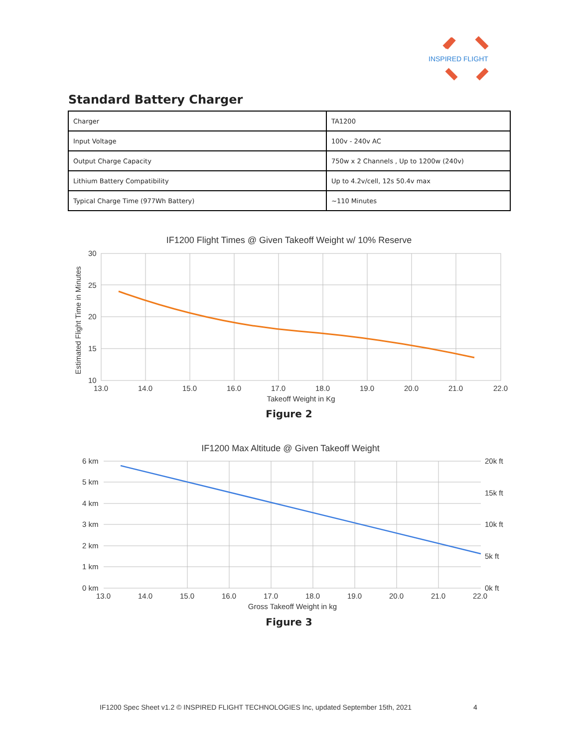INSPIRED FLIGHT
Standard Battery Charger
| Charger | TA1200 |
| Input Voltage | 100v - 240v AC |
| Output Charge Capacity | 750w x 2 Channels , Up to 1200w (240v) |
| Lithium Battery Compatibility | Up to 4.2v/cell, 12s 50.4v max |
| Typical Charge Time (977Wh Battery) | ~110 Minutes |
IF1200 Flight Times @ Given Takeoff Weight w/ 10% Reserve
30
25
20
15
10
13.0
14.0
15.0
16.0
17.0
18.0
19.0
20.0
21.0
22.0
Takeoff Weight in Kg
Estimated Flight Time in Minutes
Figure 2
IF1200 Max Altitude @ Given Takeoff Weight
6 km
5 km
4 km
3 km
2 km
1 km
0 km
20k ft
15k ft
10k ft
5k ft
0k ft
13.0
14.0
15.0
16.0
17.0
18.0
19.0
20.0
21.0
22.0
Gross Takeoff Weight in kg
Figure 3
IF1200 Spec Sheet v1.2 © INSPIRED FLIGHT TECHNOLOGIES Inc, updated September 15th, 2021
4